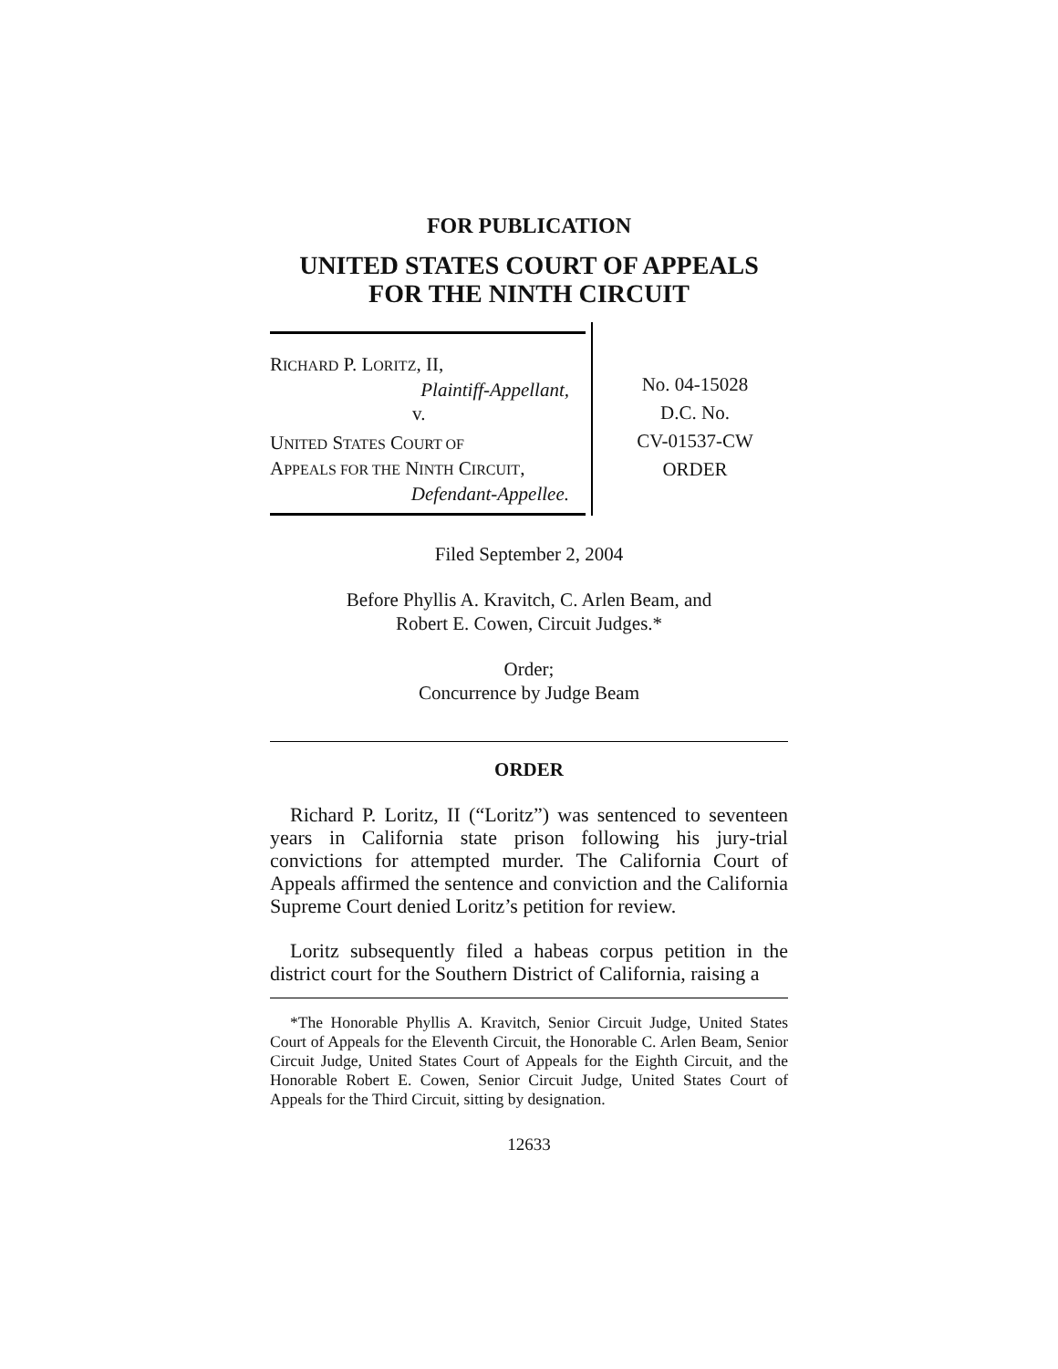FOR PUBLICATION
UNITED STATES COURT OF APPEALS
FOR THE NINTH CIRCUIT
RICHARD P. LORITZ, II,
Plaintiff-Appellant,
v.
UNITED STATES COURT OF
APPEALS FOR THE NINTH CIRCUIT,
Defendant-Appellee.
No. 04-15028
D.C. No.
CV-01537-CW
ORDER
Filed September 2, 2004
Before Phyllis A. Kravitch, C. Arlen Beam, and
Robert E. Cowen, Circuit Judges.*
Order;
Concurrence by Judge Beam
ORDER
Richard P. Loritz, II (“Loritz”) was sentenced to seventeen years in California state prison following his jury-trial convictions for attempted murder. The California Court of Appeals affirmed the sentence and conviction and the California Supreme Court denied Loritz’s petition for review.
Loritz subsequently filed a habeas corpus petition in the district court for the Southern District of California, raising a
*The Honorable Phyllis A. Kravitch, Senior Circuit Judge, United States Court of Appeals for the Eleventh Circuit, the Honorable C. Arlen Beam, Senior Circuit Judge, United States Court of Appeals for the Eighth Circuit, and the Honorable Robert E. Cowen, Senior Circuit Judge, United States Court of Appeals for the Third Circuit, sitting by designation.
12633